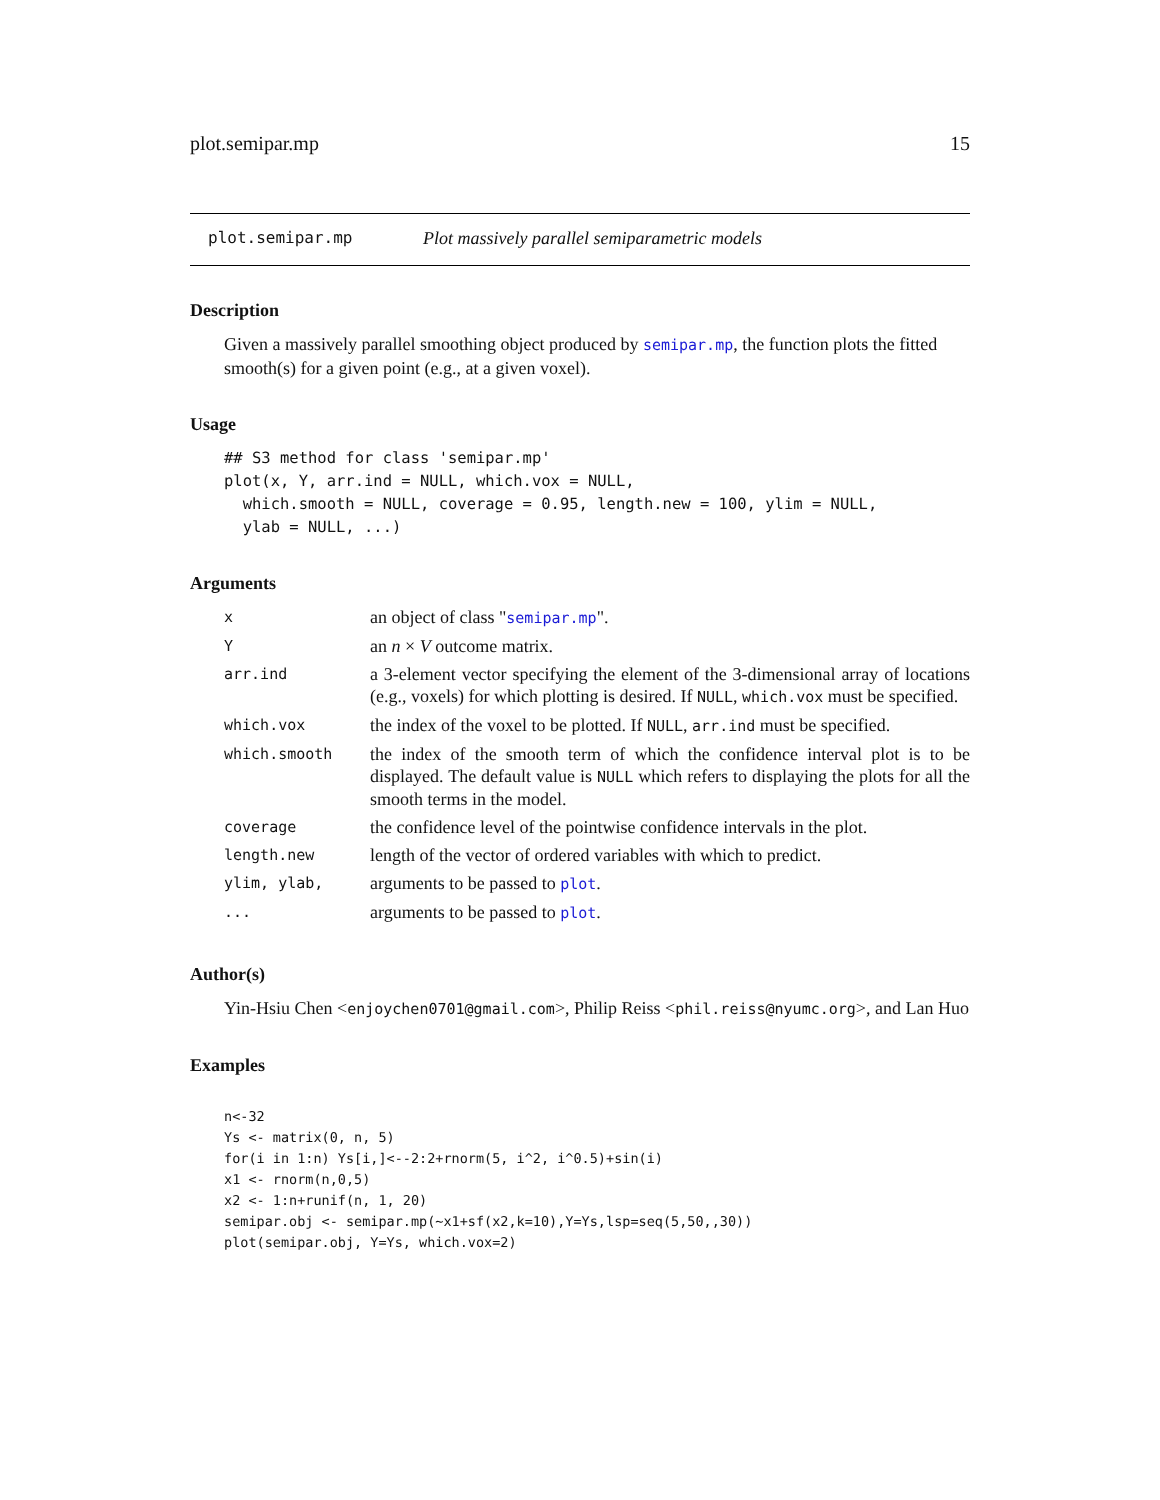plot.semipar.mp 15
plot.semipar.mp Plot massively parallel semiparametric models
Description
Given a massively parallel smoothing object produced by semipar.mp, the function plots the fitted smooth(s) for a given point (e.g., at a given voxel).
Usage
## S3 method for class 'semipar.mp'
plot(x, Y, arr.ind = NULL, which.vox = NULL,
  which.smooth = NULL, coverage = 0.95, length.new = 100, ylim = NULL,
  ylab = NULL, ...)
Arguments
| x | an object of class " semipar.mp ". |
| Y | an n × V outcome matrix. |
| arr.ind | a 3-element vector specifying the element of the 3-dimensional array of locations (e.g., voxels) for which plotting is desired. If NULL , which.vox must be specified. |
| which.vox | the index of the voxel to be plotted. If NULL , arr.ind must be specified. |
| which.smooth | the index of the smooth term of which the confidence interval plot is to be displayed. The default value is NULL which refers to displaying the plots for all the smooth terms in the model. |
| coverage | the confidence level of the pointwise confidence intervals in the plot. |
| length.new | length of the vector of ordered variables with which to predict. |
| ylim, ylab, | arguments to be passed to plot . |
| ... | arguments to be passed to plot . |
Author(s)
Yin-Hsiu Chen <enjoychen0701@gmail.com>, Philip Reiss <phil.reiss@nyumc.org>, and Lan Huo
Examples
n<-32
Ys <- matrix(0, n, 5)
for(i in 1:n) Ys[i,]<--2:2+rnorm(5, i^2, i^0.5)+sin(i)
x1 <- rnorm(n,0,5)
x2 <- 1:n+runif(n, 1, 20)
semipar.obj <- semipar.mp(~x1+sf(x2,k=10),Y=Ys,lsp=seq(5,50,,30))
plot(semipar.obj, Y=Ys, which.vox=2)